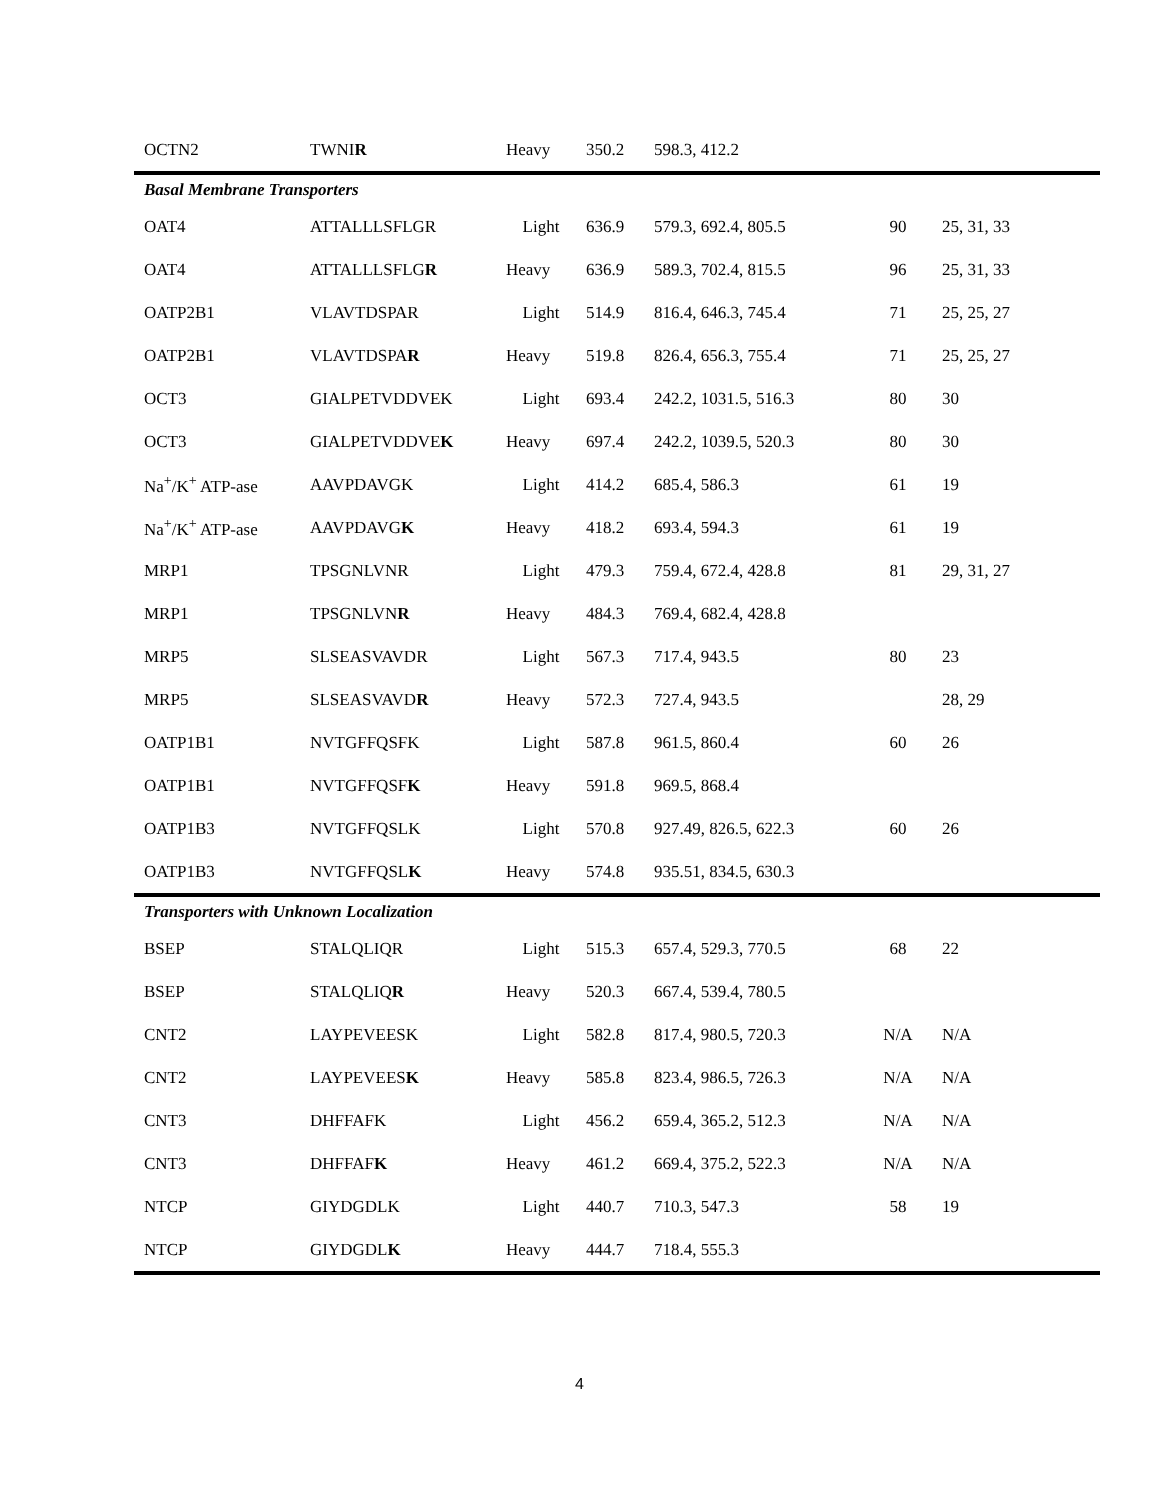| OCTN2 | TWNI R | Heavy | 350.2 | 598.3, 412.2 | | |
| Basal Membrane Transporters | | | | | | |
| OAT4 | ATTALLLSFLGR | Light | 636.9 | 579.3, 692.4, 805.5 | 90 | 25, 31, 33 |
| OAT4 | ATTALLLSFLG R | Heavy | 636.9 | 589.3, 702.4, 815.5 | 96 | 25, 31, 33 |
| OATP2B1 | VLAVTDSPAR | Light | 514.9 | 816.4, 646.3, 745.4 | 71 | 25, 25, 27 |
| OATP2B1 | VLAVTDSPA R | Heavy | 519.8 | 826.4, 656.3, 755.4 | 71 | 25, 25, 27 |
| OCT3 | GIALPETVDDVEK | Light | 693.4 | 242.2, 1031.5, 516.3 | 80 | 30 |
| OCT3 | GIALPETVDDVE K | Heavy | 697.4 | 242.2, 1039.5, 520.3 | 80 | 30 |
| Na<sup>+</sup>/K<sup>+</sup> ATP-ase | AAVPDAVGK | Light | 414.2 | 685.4, 586.3 | 61 | 19 |
| Na<sup>+</sup>/K<sup>+</sup> ATP-ase | AAVPDAVG K | Heavy | 418.2 | 693.4, 594.3 | 61 | 19 |
| MRP1 | TPSGNLVNR | Light | 479.3 | 759.4, 672.4, 428.8 | 81 | 29, 31, 27 |
| MRP1 | TPSGNLVN R | Heavy | 484.3 | 769.4, 682.4, 428.8 | | |
| MRP5 | SLSEASVAVDR | Light | 567.3 | 717.4, 943.5 | 80 | 23 |
| MRP5 | SLSEASVAVD R | Heavy | 572.3 | 727.4, 943.5 | | 28, 29 |
| OATP1B1 | NVTGFFQSFK | Light | 587.8 | 961.5, 860.4 | 60 | 26 |
| OATP1B1 | NVTGFFQSF K | Heavy | 591.8 | 969.5, 868.4 | | |
| OATP1B3 | NVTGFFQSLK | Light | 570.8 | 927.49, 826.5, 622.3 | 60 | 26 |
| OATP1B3 | NVTGFFQSL K | Heavy | 574.8 | 935.51, 834.5, 630.3 | | |
| Transporters with Unknown Localization | | | | | | |
| BSEP | STALQLIQR | Light | 515.3 | 657.4, 529.3, 770.5 | 68 | 22 |
| BSEP | STALQLIQ R | Heavy | 520.3 | 667.4, 539.4, 780.5 | | |
| CNT2 | LAYPEVEESK | Light | 582.8 | 817.4, 980.5, 720.3 | N/A | N/A |
| CNT2 | LAYPEVEES K | Heavy | 585.8 | 823.4, 986.5, 726.3 | N/A | N/A |
| CNT3 | DHFFAFK | Light | 456.2 | 659.4, 365.2, 512.3 | N/A | N/A |
| CNT3 | DHFFAF K | Heavy | 461.2 | 669.4, 375.2, 522.3 | N/A | N/A |
| NTCP | GIYDGDLK | Light | 440.7 | 710.3, 547.3 | 58 | 19 |
| NTCP | GIYDGDL K | Heavy | 444.7 | 718.4, 555.3 | | |
4